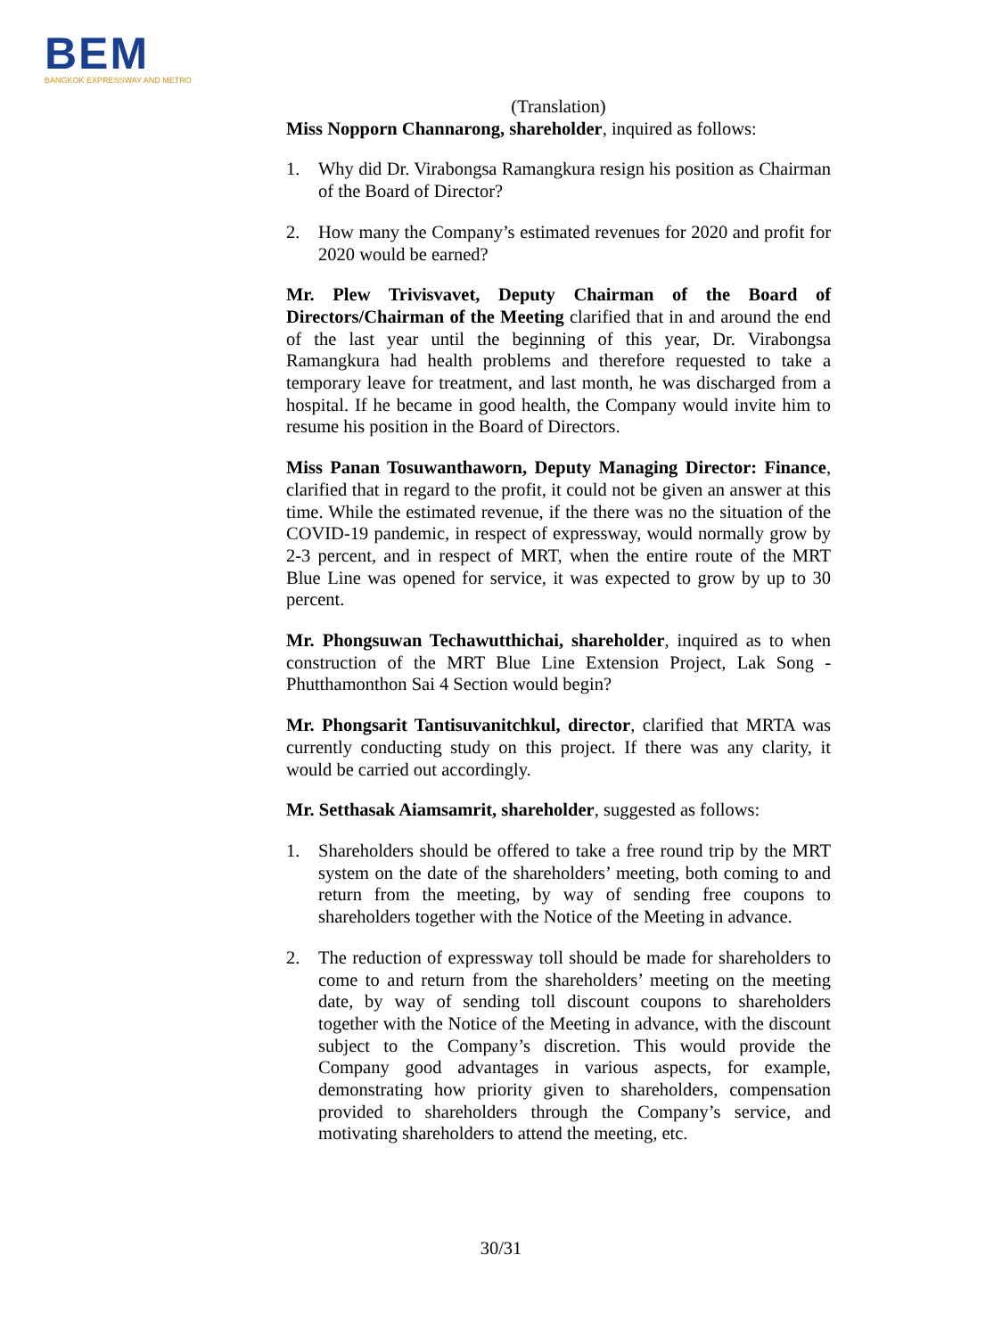BEM
BANGKOK EXPRESSWAY AND METRO
(Translation)
Miss Nopporn Channarong, shareholder, inquired as follows:
1. Why did Dr. Virabongsa Ramangkura resign his position as Chairman of the Board of Director?
2. How many the Company’s estimated revenues for 2020 and profit for 2020 would be earned?
Mr. Plew Trivisvavet, Deputy Chairman of the Board of Directors/Chairman of the Meeting clarified that in and around the end of the last year until the beginning of this year, Dr. Virabongsa Ramangkura had health problems and therefore requested to take a temporary leave for treatment, and last month, he was discharged from a hospital. If he became in good health, the Company would invite him to resume his position in the Board of Directors.
Miss Panan Tosuwanthaworn, Deputy Managing Director: Finance, clarified that in regard to the profit, it could not be given an answer at this time. While the estimated revenue, if the there was no the situation of the COVID-19 pandemic, in respect of expressway, would normally grow by 2-3 percent, and in respect of MRT, when the entire route of the MRT Blue Line was opened for service, it was expected to grow by up to 30 percent.
Mr. Phongsuwan Techawutthichai, shareholder, inquired as to when construction of the MRT Blue Line Extension Project, Lak Song - Phutthamonthon Sai 4 Section would begin?
Mr. Phongsarit Tantisuvanitchkul, director, clarified that MRTA was currently conducting study on this project. If there was any clarity, it would be carried out accordingly.
Mr. Setthasak Aiamsamrit, shareholder, suggested as follows:
1. Shareholders should be offered to take a free round trip by the MRT system on the date of the shareholders’ meeting, both coming to and return from the meeting, by way of sending free coupons to shareholders together with the Notice of the Meeting in advance.
2. The reduction of expressway toll should be made for shareholders to come to and return from the shareholders’ meeting on the meeting date, by way of sending toll discount coupons to shareholders together with the Notice of the Meeting in advance, with the discount subject to the Company’s discretion. This would provide the Company good advantages in various aspects, for example, demonstrating how priority given to shareholders, compensation provided to shareholders through the Company’s service, and motivating shareholders to attend the meeting, etc.
30/31